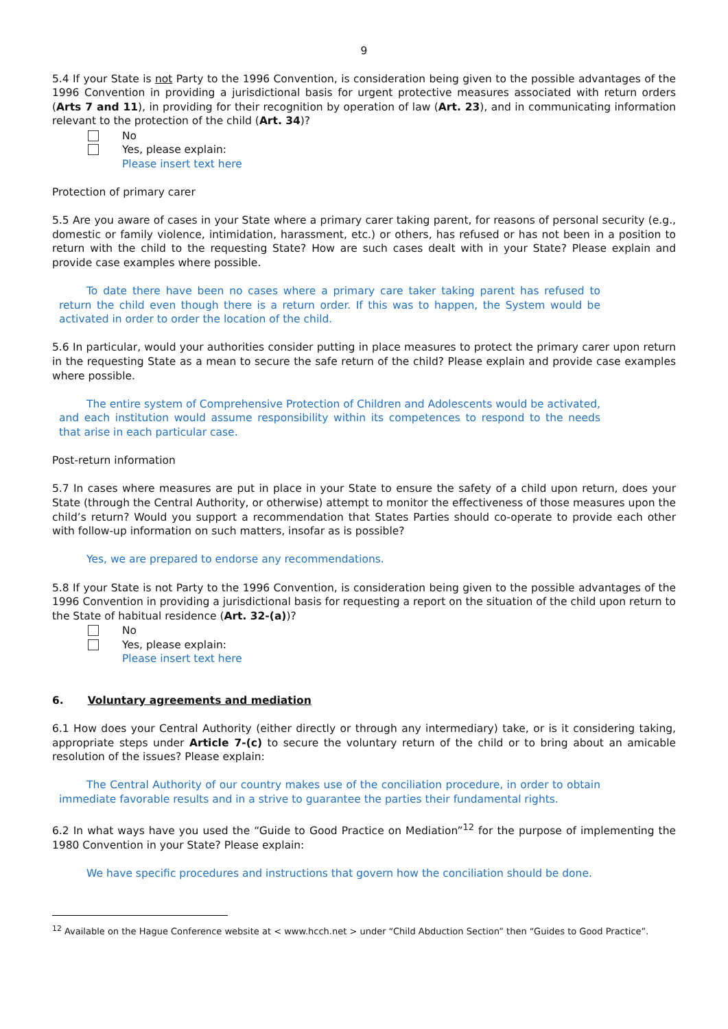9
5.4 If your State is not Party to the 1996 Convention, is consideration being given to the possible advantages of the 1996 Convention in providing a jurisdictional basis for urgent protective measures associated with return orders (Arts 7 and 11), in providing for their recognition by operation of law (Art. 23), and in communicating information relevant to the protection of the child (Art. 34)?
No
Yes, please explain:
Please insert text here
Protection of primary carer
5.5 Are you aware of cases in your State where a primary carer taking parent, for reasons of personal security (e.g., domestic or family violence, intimidation, harassment, etc.) or others, has refused or has not been in a position to return with the child to the requesting State? How are such cases dealt with in your State? Please explain and provide case examples where possible.
To date there have been no cases where a primary care taker taking parent has refused to return the child even though there is a return order. If this was to happen, the System would be activated in order to order the location of the child.
5.6 In particular, would your authorities consider putting in place measures to protect the primary carer upon return in the requesting State as a mean to secure the safe return of the child? Please explain and provide case examples where possible.
The entire system of Comprehensive Protection of Children and Adolescents would be activated, and each institution would assume responsibility within its competences to respond to the needs that arise in each particular case.
Post-return information
5.7 In cases where measures are put in place in your State to ensure the safety of a child upon return, does your State (through the Central Authority, or otherwise) attempt to monitor the effectiveness of those measures upon the child’s return? Would you support a recommendation that States Parties should co-operate to provide each other with follow-up information on such matters, insofar as is possible?
Yes, we are prepared to endorse any recommendations.
5.8 If your State is not Party to the 1996 Convention, is consideration being given to the possible advantages of the 1996 Convention in providing a jurisdictional basis for requesting a report on the situation of the child upon return to the State of habitual residence (Art. 32-(a))?
No
Yes, please explain:
Please insert text here
6. Voluntary agreements and mediation
6.1 How does your Central Authority (either directly or through any intermediary) take, or is it considering taking, appropriate steps under Article 7-(c) to secure the voluntary return of the child or to bring about an amicable resolution of the issues? Please explain:
The Central Authority of our country makes use of the conciliation procedure, in order to obtain immediate favorable results and in a strive to guarantee the parties their fundamental rights.
6.2 In what ways have you used the “Guide to Good Practice on Mediation”<sup>12</sup> for the purpose of implementing the 1980 Convention in your State? Please explain:
We have specific procedures and instructions that govern how the conciliation should be done.
<sup>12</sup> Available on the Hague Conference website at < www.hcch.net > under “Child Abduction Section” then “Guides to Good Practice”.